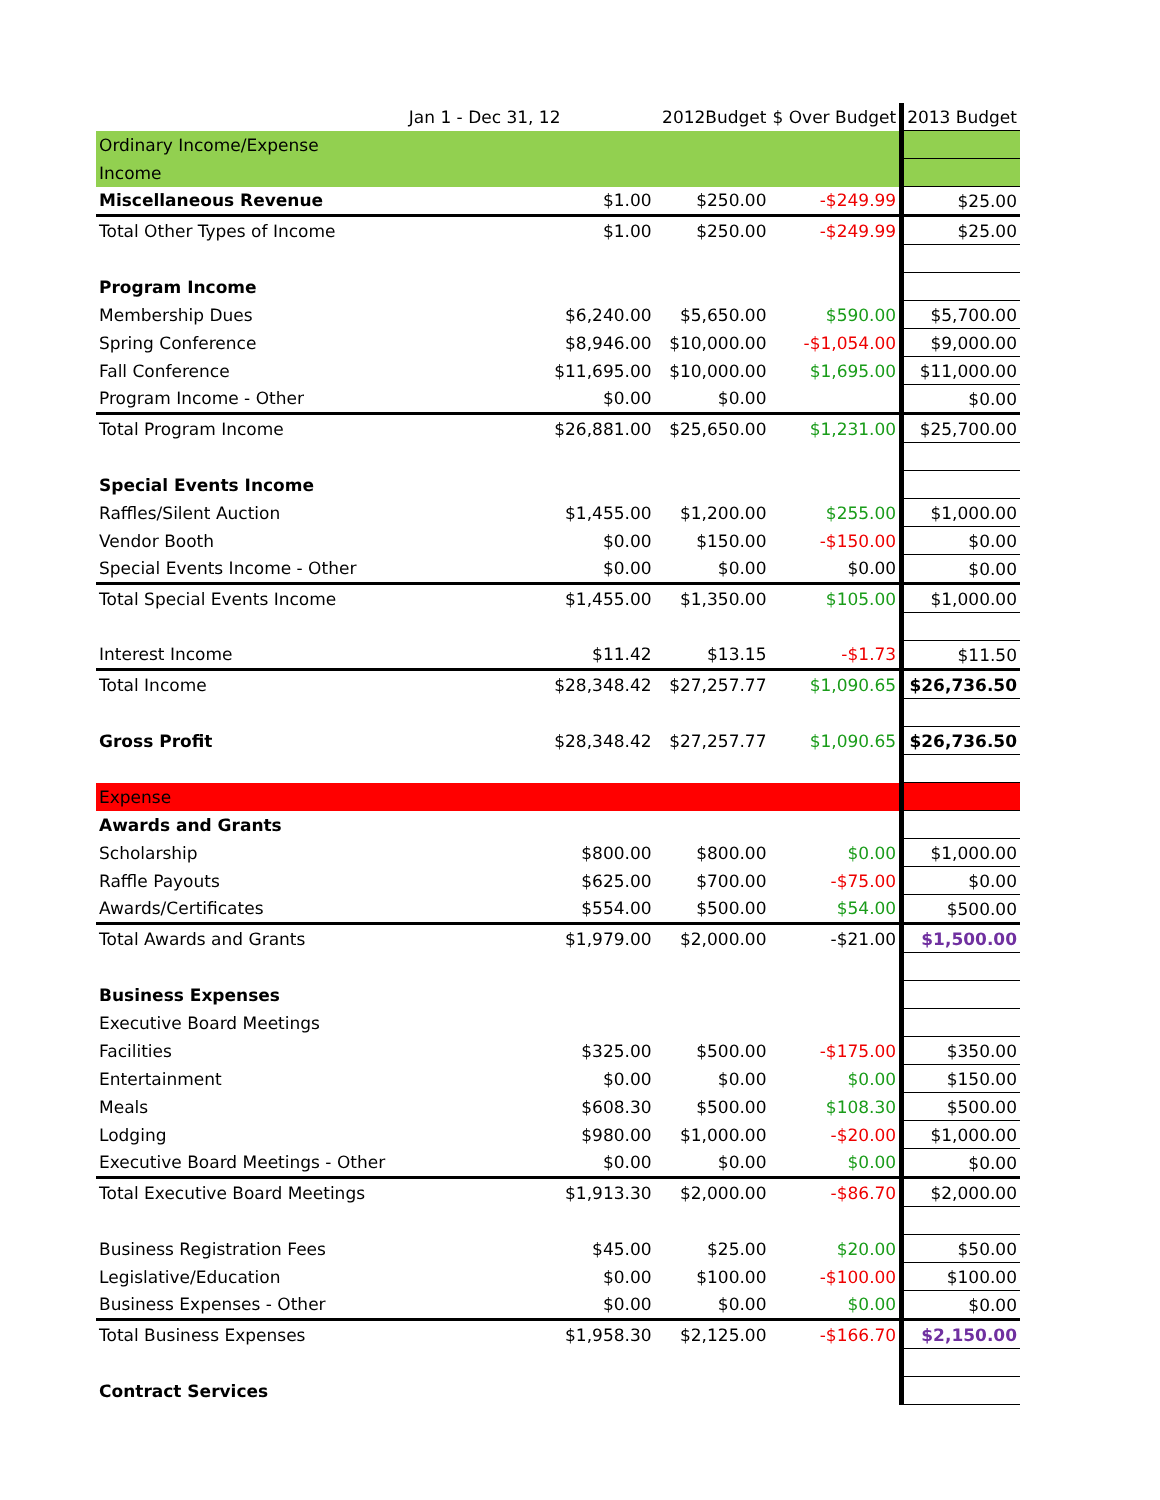| | Jan 1 - Dec 31, 12 | 2012Budget | $ Over Budget | 2013 Budget |
| --- | --- | --- | --- | --- |
| Ordinary Income/Expense | | | | |
| Income | | | | |
| Miscellaneous Revenue | $1.00 | $250.00 | -$249.99 | $25.00 |
| Total Other Types of Income | $1.00 | $250.00 | -$249.99 | $25.00 |
| Program Income | | | | |
| Membership Dues | $6,240.00 | $5,650.00 | $590.00 | $5,700.00 |
| Spring Conference | $8,946.00 | $10,000.00 | -$1,054.00 | $9,000.00 |
| Fall Conference | $11,695.00 | $10,000.00 | $1,695.00 | $11,000.00 |
| Program Income - Other | $0.00 | $0.00 | | $0.00 |
| Total Program Income | $26,881.00 | $25,650.00 | $1,231.00 | $25,700.00 |
| Special Events Income | | | | |
| Raffles/Silent Auction | $1,455.00 | $1,200.00 | $255.00 | $1,000.00 |
| Vendor Booth | $0.00 | $150.00 | -$150.00 | $0.00 |
| Special Events Income - Other | $0.00 | $0.00 | $0.00 | $0.00 |
| Total Special Events Income | $1,455.00 | $1,350.00 | $105.00 | $1,000.00 |
| Interest Income | $11.42 | $13.15 | -$1.73 | $11.50 |
| Total Income | $28,348.42 | $27,257.77 | $1,090.65 | $26,736.50 |
| Gross Profit | $28,348.42 | $27,257.77 | $1,090.65 | $26,736.50 |
| Expense | | | | |
| Awards and Grants | | | | |
| Scholarship | $800.00 | $800.00 | $0.00 | $1,000.00 |
| Raffle Payouts | $625.00 | $700.00 | -$75.00 | $0.00 |
| Awards/Certificates | $554.00 | $500.00 | $54.00 | $500.00 |
| Total Awards and Grants | $1,979.00 | $2,000.00 | -$21.00 | $1,500.00 |
| Business Expenses | | | | |
| Executive Board Meetings | | | | |
| Facilities | $325.00 | $500.00 | -$175.00 | $350.00 |
| Entertainment | $0.00 | $0.00 | $0.00 | $150.00 |
| Meals | $608.30 | $500.00 | $108.30 | $500.00 |
| Lodging | $980.00 | $1,000.00 | -$20.00 | $1,000.00 |
| Executive Board Meetings - Other | $0.00 | $0.00 | $0.00 | $0.00 |
| Total Executive Board Meetings | $1,913.30 | $2,000.00 | -$86.70 | $2,000.00 |
| Business Registration Fees | $45.00 | $25.00 | $20.00 | $50.00 |
| Legislative/Education | $0.00 | $100.00 | -$100.00 | $100.00 |
| Business Expenses - Other | $0.00 | $0.00 | $0.00 | $0.00 |
| Total Business Expenses | $1,958.30 | $2,125.00 | -$166.70 | $2,150.00 |
| Contract Services | | | | |